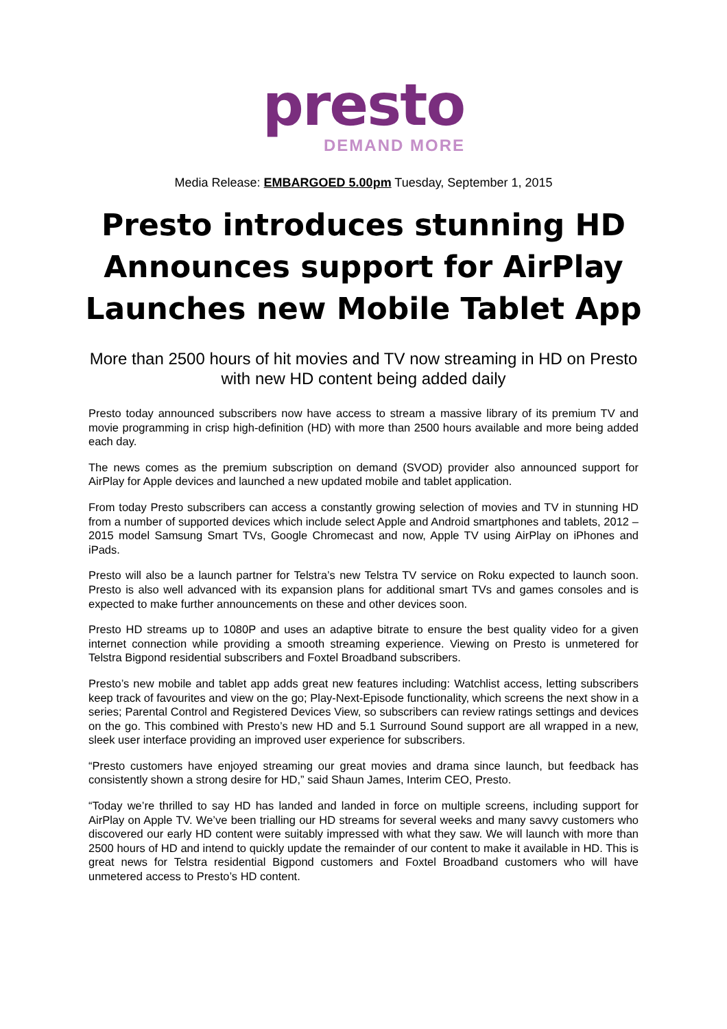presto
DEMAND MORE
Media Release: EMBARGOED 5.00pm Tuesday, September 1, 2015
Presto introduces stunning HD
Announces support for AirPlay
Launches new Mobile Tablet App
More than 2500 hours of hit movies and TV now streaming in HD on Presto with new HD content being added daily
Presto today announced subscribers now have access to stream a massive library of its premium TV and movie programming in crisp high-definition (HD) with more than 2500 hours available and more being added each day.
The news comes as the premium subscription on demand (SVOD) provider also announced support for AirPlay for Apple devices and launched a new updated mobile and tablet application.
From today Presto subscribers can access a constantly growing selection of movies and TV in stunning HD from a number of supported devices which include select Apple and Android smartphones and tablets, 2012 – 2015 model Samsung Smart TVs, Google Chromecast and now, Apple TV using AirPlay on iPhones and iPads.
Presto will also be a launch partner for Telstra’s new Telstra TV service on Roku expected to launch soon. Presto is also well advanced with its expansion plans for additional smart TVs and games consoles and is expected to make further announcements on these and other devices soon.
Presto HD streams up to 1080P and uses an adaptive bitrate to ensure the best quality video for a given internet connection while providing a smooth streaming experience. Viewing on Presto is unmetered for Telstra Bigpond residential subscribers and Foxtel Broadband subscribers.
Presto’s new mobile and tablet app adds great new features including: Watchlist access, letting subscribers keep track of favourites and view on the go; Play-Next-Episode functionality, which screens the next show in a series; Parental Control and Registered Devices View, so subscribers can review ratings settings and devices on the go. This combined with Presto’s new HD and 5.1 Surround Sound support are all wrapped in a new, sleek user interface providing an improved user experience for subscribers.
“Presto customers have enjoyed streaming our great movies and drama since launch, but feedback has consistently shown a strong desire for HD,” said Shaun James, Interim CEO, Presto.
“Today we’re thrilled to say HD has landed and landed in force on multiple screens, including support for AirPlay on Apple TV. We’ve been trialling our HD streams for several weeks and many savvy customers who discovered our early HD content were suitably impressed with what they saw. We will launch with more than 2500 hours of HD and intend to quickly update the remainder of our content to make it available in HD. This is great news for Telstra residential Bigpond customers and Foxtel Broadband customers who will have unmetered access to Presto’s HD content.